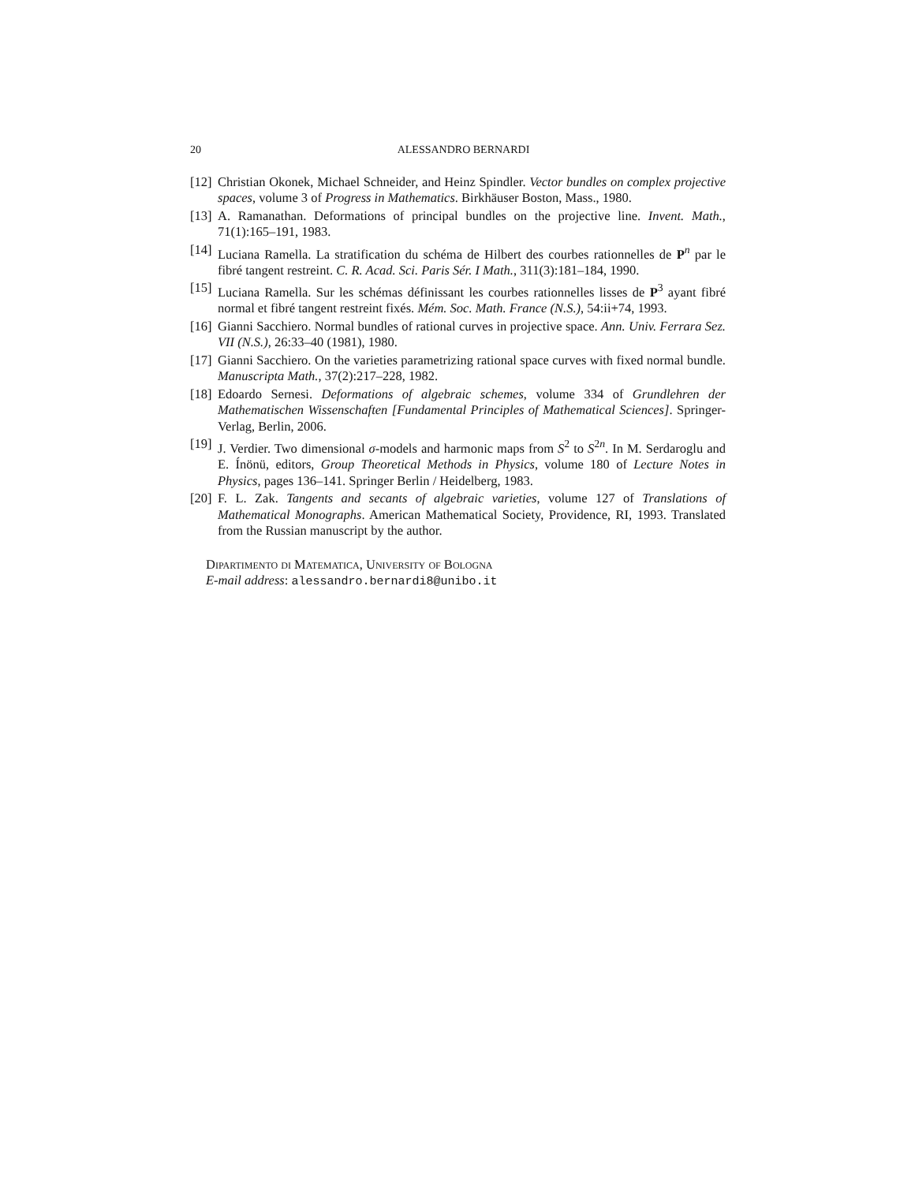20 ALESSANDRO BERNARDI
[12]
Christian Okonek, Michael Schneider, and Heinz Spindler. Vector bundles on complex projective spaces, volume 3 of Progress in Mathematics. Birkhäuser Boston, Mass., 1980.
[13]
A. Ramanathan. Deformations of principal bundles on the projective line. Invent. Math., 71(1):165–191, 1983.
[14]
Luciana Ramella. La stratification du schéma de Hilbert des courbes rationnelles de P<sup>n</sup> par le fibré tangent restreint. C. R. Acad. Sci. Paris Sér. I Math., 311(3):181–184, 1990.
[15]
Luciana Ramella. Sur les schémas définissant les courbes rationnelles lisses de P<sup>3</sup> ayant fibré normal et fibré tangent restreint fixés. Mém. Soc. Math. France (N.S.), 54:ii+74, 1993.
[16]
Gianni Sacchiero. Normal bundles of rational curves in projective space. Ann. Univ. Ferrara Sez. VII (N.S.), 26:33–40 (1981), 1980.
[17]
Gianni Sacchiero. On the varieties parametrizing rational space curves with fixed normal bundle. Manuscripta Math., 37(2):217–228, 1982.
[18]
Edoardo Sernesi. Deformations of algebraic schemes, volume 334 of Grundlehren der Mathematischen Wissenschaften [Fundamental Principles of Mathematical Sciences]. Springer-Verlag, Berlin, 2006.
[19]
J. Verdier. Two dimensional σ-models and harmonic maps from S<sup>2</sup> to S<sup>2n</sup>. In M. Serdaroglu and E. Ínönü, editors, Group Theoretical Methods in Physics, volume 180 of Lecture Notes in Physics, pages 136–141. Springer Berlin / Heidelberg, 1983.
[20]
F. L. Zak. Tangents and secants of algebraic varieties, volume 127 of Translations of Mathematical Monographs. American Mathematical Society, Providence, RI, 1993. Translated from the Russian manuscript by the author.
Dipartimento di Matematica, University of Bologna
E-mail address: alessandro.bernardi8@unibo.it